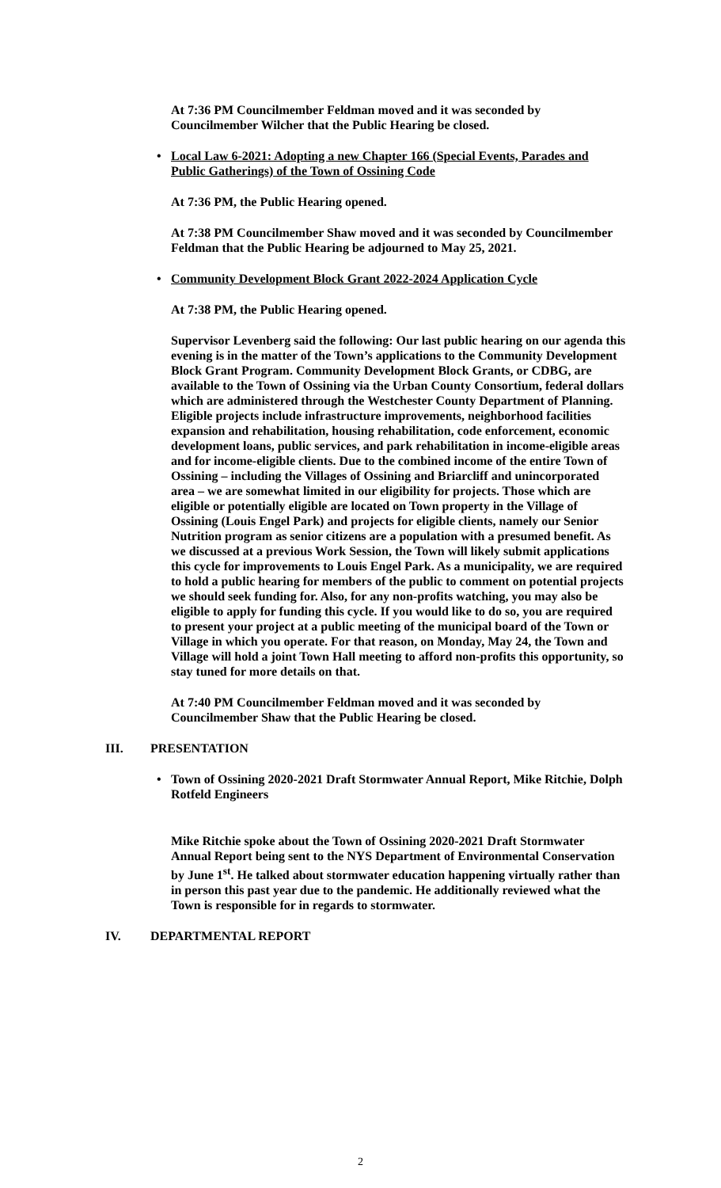At 7:36 PM Councilmember Feldman moved and it was seconded by Councilmember Wilcher that the Public Hearing be closed.
• Local Law 6-2021: Adopting a new Chapter 166 (Special Events, Parades and Public Gatherings) of the Town of Ossining Code
At 7:36 PM, the Public Hearing opened.
At 7:38 PM Councilmember Shaw moved and it was seconded by Councilmember Feldman that the Public Hearing be adjourned to May 25, 2021.
• Community Development Block Grant 2022-2024 Application Cycle
At 7:38 PM, the Public Hearing opened.
Supervisor Levenberg said the following: Our last public hearing on our agenda this evening is in the matter of the Town’s applications to the Community Development Block Grant Program. Community Development Block Grants, or CDBG, are available to the Town of Ossining via the Urban County Consortium, federal dollars which are administered through the Westchester County Department of Planning. Eligible projects include infrastructure improvements, neighborhood facilities expansion and rehabilitation, housing rehabilitation, code enforcement, economic development loans, public services, and park rehabilitation in income-eligible areas and for income-eligible clients. Due to the combined income of the entire Town of Ossining – including the Villages of Ossining and Briarcliff and unincorporated area – we are somewhat limited in our eligibility for projects. Those which are eligible or potentially eligible are located on Town property in the Village of Ossining (Louis Engel Park) and projects for eligible clients, namely our Senior Nutrition program as senior citizens are a population with a presumed benefit. As we discussed at a previous Work Session, the Town will likely submit applications this cycle for improvements to Louis Engel Park. As a municipality, we are required to hold a public hearing for members of the public to comment on potential projects we should seek funding for. Also, for any non-profits watching, you may also be eligible to apply for funding this cycle. If you would like to do so, you are required to present your project at a public meeting of the municipal board of the Town or Village in which you operate. For that reason, on Monday, May 24, the Town and Village will hold a joint Town Hall meeting to afford non-profits this opportunity, so stay tuned for more details on that.
At 7:40 PM Councilmember Feldman moved and it was seconded by Councilmember Shaw that the Public Hearing be closed.
III. PRESENTATION
• Town of Ossining 2020-2021 Draft Stormwater Annual Report, Mike Ritchie, Dolph Rotfeld Engineers
Mike Ritchie spoke about the Town of Ossining 2020-2021 Draft Stormwater Annual Report being sent to the NYS Department of Environmental Conservation by June 1<sup>st</sup>. He talked about stormwater education happening virtually rather than in person this past year due to the pandemic. He additionally reviewed what the Town is responsible for in regards to stormwater.
IV. DEPARTMENTAL REPORT
2